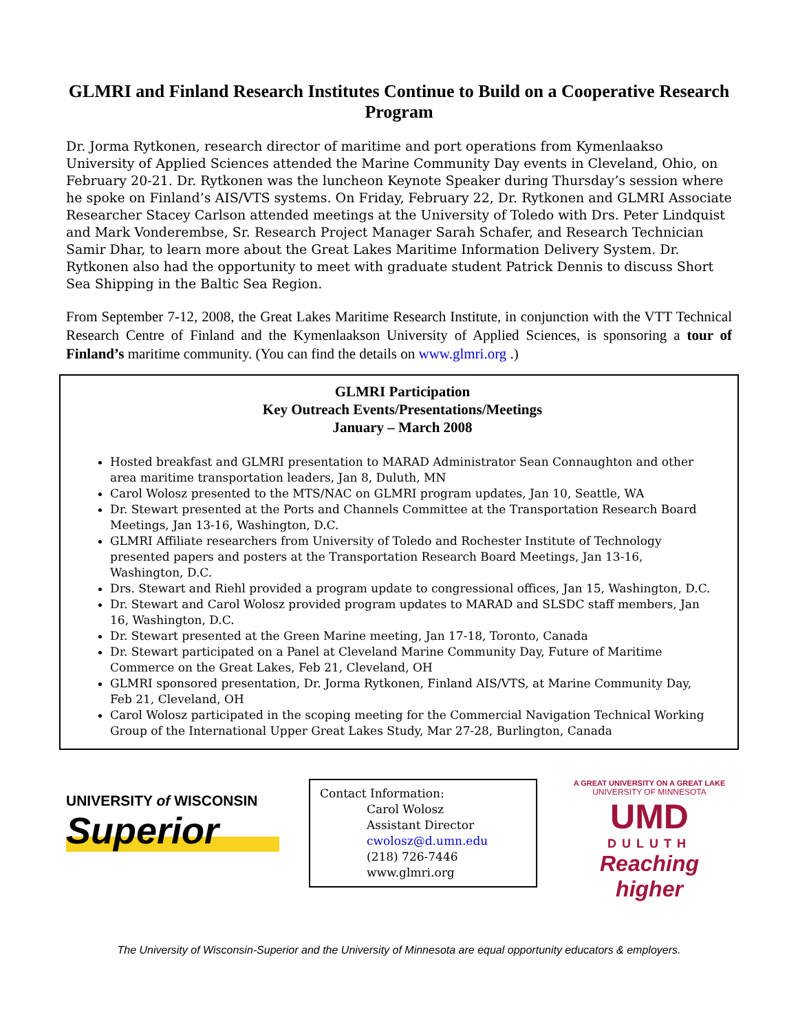GLMRI and Finland Research Institutes Continue to Build on a Cooperative Research Program
Dr. Jorma Rytkonen, research director of maritime and port operations from Kymenlaakso University of Applied Sciences attended the Marine Community Day events in Cleveland, Ohio, on February 20-21. Dr. Rytkonen was the luncheon Keynote Speaker during Thursday’s session where he spoke on Finland’s AIS/VTS systems. On Friday, February 22, Dr. Rytkonen and GLMRI Associate Researcher Stacey Carlson attended meetings at the University of Toledo with Drs. Peter Lindquist and Mark Vonderembse, Sr. Research Project Manager Sarah Schafer, and Research Technician Samir Dhar, to learn more about the Great Lakes Maritime Information Delivery System. Dr. Rytkonen also had the opportunity to meet with graduate student Patrick Dennis to discuss Short Sea Shipping in the Baltic Sea Region.
From September 7-12, 2008, the Great Lakes Maritime Research Institute, in conjunction with the VTT Technical Research Centre of Finland and the Kymenlaakson University of Applied Sciences, is sponsoring a tour of Finland’s maritime community. (You can find the details on www.glmri.org .)
GLMRI Participation
Key Outreach Events/Presentations/Meetings
January – March 2008
Hosted breakfast and GLMRI presentation to MARAD Administrator Sean Connaughton and other area maritime transportation leaders, Jan 8, Duluth, MN
Carol Wolosz presented to the MTS/NAC on GLMRI program updates, Jan 10, Seattle, WA
Dr. Stewart presented at the Ports and Channels Committee at the Transportation Research Board Meetings, Jan 13-16, Washington, D.C.
GLMRI Affiliate researchers from University of Toledo and Rochester Institute of Technology presented papers and posters at the Transportation Research Board Meetings, Jan 13-16, Washington, D.C.
Drs. Stewart and Riehl provided a program update to congressional offices, Jan 15, Washington, D.C.
Dr. Stewart and Carol Wolosz provided program updates to MARAD and SLSDC staff members, Jan 16, Washington, D.C.
Dr. Stewart presented at the Green Marine meeting, Jan 17-18, Toronto, Canada
Dr. Stewart participated on a Panel at Cleveland Marine Community Day, Future of Maritime Commerce on the Great Lakes, Feb 21, Cleveland, OH
GLMRI sponsored presentation, Dr. Jorma Rytkonen, Finland AIS/VTS, at Marine Community Day, Feb 21, Cleveland, OH
Carol Wolosz participated in the scoping meeting for the Commercial Navigation Technical Working Group of the International Upper Great Lakes Study, Mar 27-28, Burlington, Canada
UNIVERSITY of WISCONSIN
Superior
Contact Information:
Carol Wolosz
Assistant Director
cwolosz@d.umn.edu
(218) 726-7446
www.glmri.org
A GREAT UNIVERSITY ON A GREAT LAKE
UNIVERSITY OF MINNESOTA
UMD
DULUTH
Reaching higher
The University of Wisconsin-Superior and the University of Minnesota are equal opportunity educators & employers.